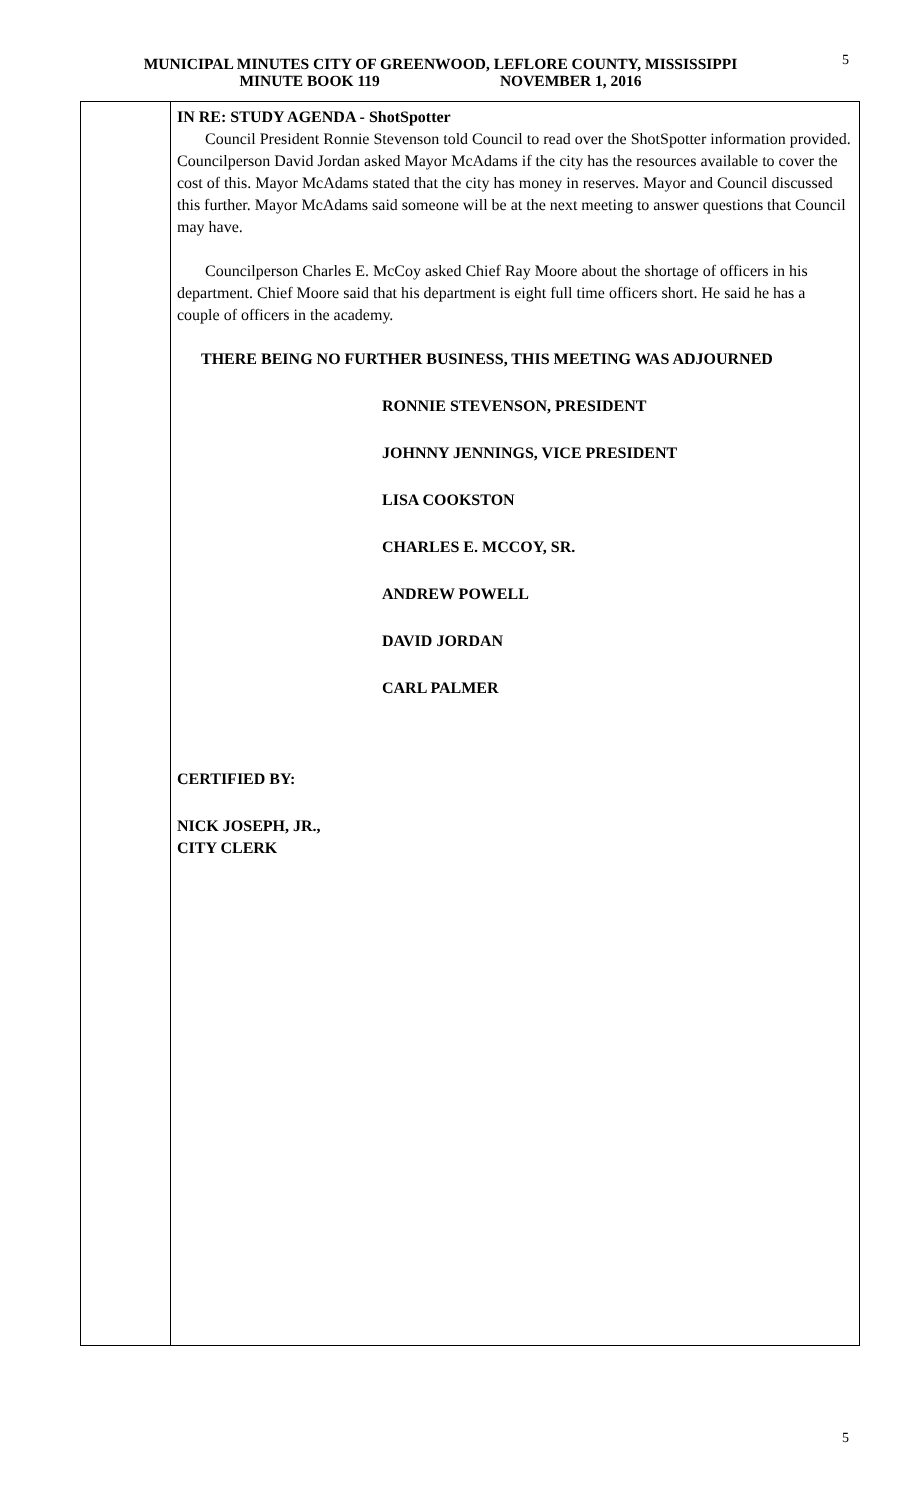MUNICIPAL MINUTES CITY OF GREENWOOD, LEFLORE COUNTY, MISSISSIPPI
MINUTE BOOK 119 NOVEMBER 1, 2016
5
IN RE: STUDY AGENDA - ShotSpotter
Council President Ronnie Stevenson told Council to read over the ShotSpotter information provided. Councilperson David Jordan asked Mayor McAdams if the city has the resources available to cover the cost of this. Mayor McAdams stated that the city has money in reserves. Mayor and Council discussed this further. Mayor McAdams said someone will be at the next meeting to answer questions that Council may have.
Councilperson Charles E. McCoy asked Chief Ray Moore about the shortage of officers in his department. Chief Moore said that his department is eight full time officers short. He said he has a couple of officers in the academy.
THERE BEING NO FURTHER BUSINESS, THIS MEETING WAS ADJOURNED
RONNIE STEVENSON, PRESIDENT
JOHNNY JENNINGS, VICE PRESIDENT
LISA COOKSTON
CHARLES E. MCCOY, SR.
ANDREW POWELL
DAVID JORDAN
CARL PALMER
CERTIFIED BY:
NICK JOSEPH, JR.,
CITY CLERK
5